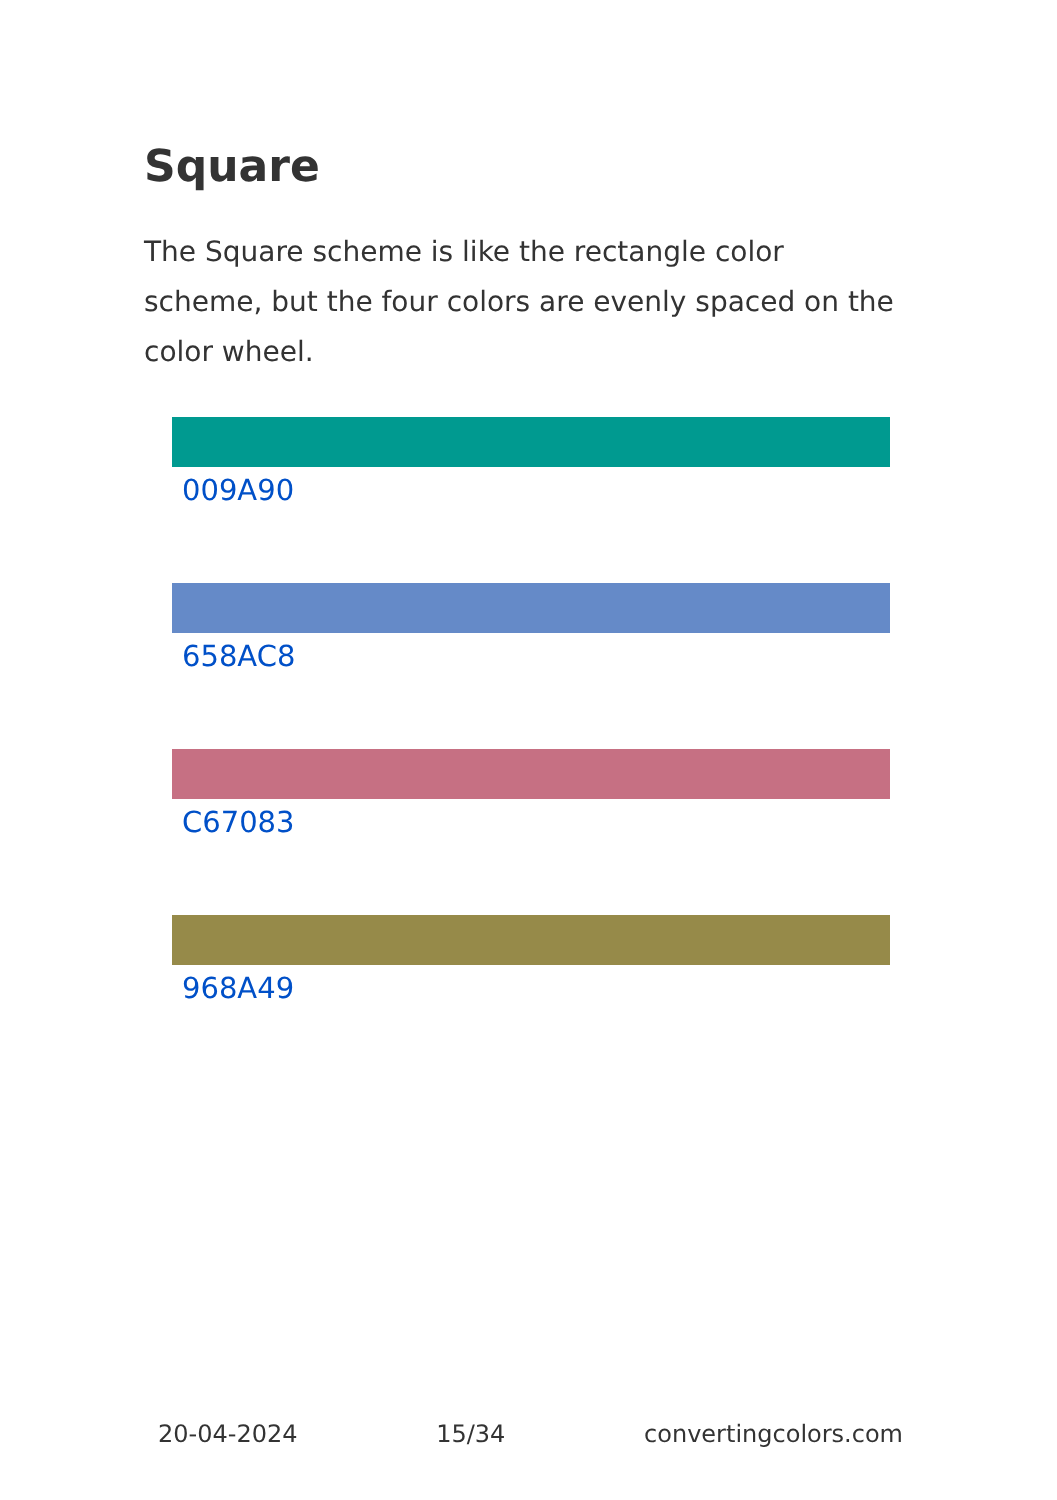Square
The Square scheme is like the rectangle color scheme, but the four colors are evenly spaced on the color wheel.
009A90
658AC8
C67083
968A49
20-04-2024 15/34 convertingcolors.com